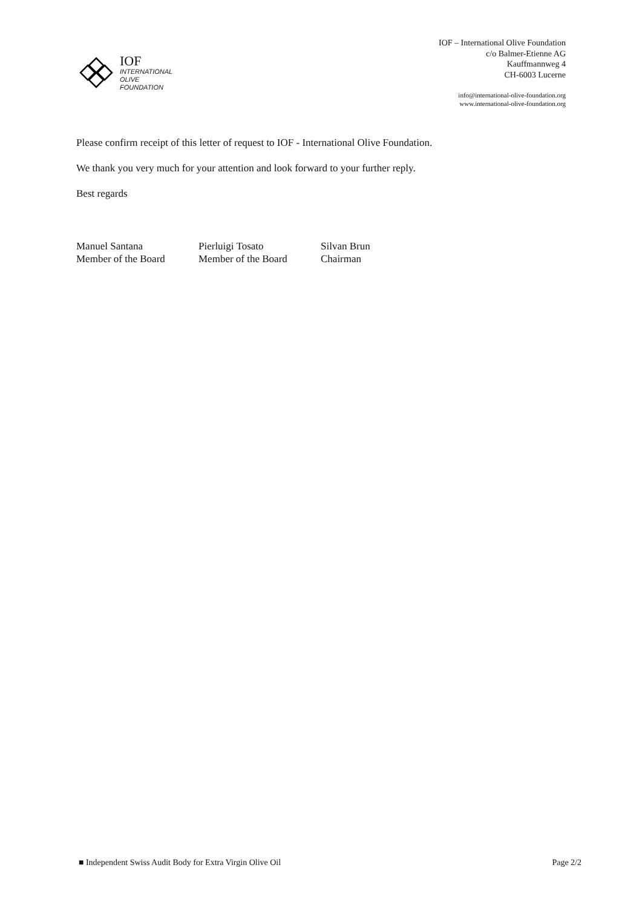IOF
INTERNATIONAL
OLIVE
FOUNDATION
IOF – International Olive Foundation
c/o Balmer-Etienne AG
Kauffmannweg 4
CH-6003 Lucerne
info@international-olive-foundation.org
www.international-olive-foundation.org
Please confirm receipt of this letter of request to IOF - International Olive Foundation.
We thank you very much for your attention and look forward to your further reply.
Best regards
Manuel Santana
Member of the Board
Pierluigi Tosato
Member of the Board
Silvan Brun
Chairman
■ Independent Swiss Audit Body for Extra Virgin Olive Oil Page 2/2